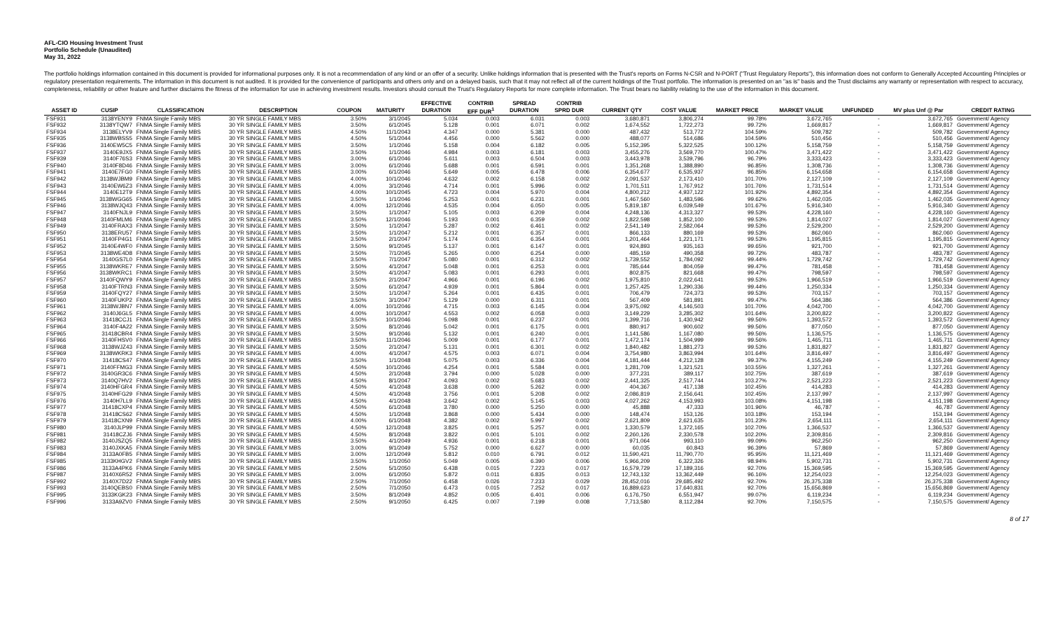AFL-CIO Housing Investment Trust
Portfolio Schedule (Unaudited)
May 31, 2022
The portfolio holdings information contained in this document is provided for informational purposes only. It is not a recommendation of any kind or an offer of a security. Unlike holdings information that is presented with the Trust's reports on Forms N-CSR and N-PORT ("Trust Regulatory Reports"), this information does not conform to Generally Accepted Accounting Principles or regulatory presentation requirements. The information in this document is not audited. It is provided for the convenience of participants and others only and on a delayed basis, such that it may not reflect all of the current holdings of the Trust portfolio. The information is presented on an "as is" basis and the Trust disclaims any warranty or representation with respect to accuracy, completeness, reliability or other feature and further disclaims the fitness of the information for use in achieving investment results. Investors should consult the Trust's Regulatory Reports for more complete information. The Trust bears no liability relating to the use of the information in this document.
| | | | | | | EFFECTIVE | CONTRIB | SPREAD | CONTRIB | | | | | | | |
| --- | --- | --- | --- | --- | --- | --- | --- | --- | --- | --- | --- | --- | --- | --- | --- | --- |
| ASSET ID | CUSIP | CLASSIFICATION | DESCRIPTION | COUPON | MATURITY | DURATION | EFF DUR<sup>1</sup> | DURATION | SPRD DUR | CURRENT QTY | COST VALUE | MARKET PRICE | MARKET VALUE | UNFUNDED | MV plus Unf @ Par | CREDIT RATING |
| FSF931 | 3138YENY9 | FNMA Single Family MBS | 30 YR SINGLE FAMILY MBS | 3.50% | 3/1/2045 | 5.034 | 0.003 | 6.031 | 0.003 | 3,680,871 | 3,806,274 | 99.78% | 3,672,765 | - | 3,672,765 | Government/ Agency |
| FSF932 | 3138YTQW7 | FNMA Single Family MBS | 30 YR SINGLE FAMILY MBS | 3.50% | 6/1/2045 | 5.128 | 0.001 | 6.071 | 0.002 | 1,674,552 | 1,722,273 | 99.72% | 1,669,817 | - | 1,669,817 | Government/ Agency |
| FSF934 | 3138ELYV9 | FNMA Single Family MBS | 30 YR SINGLE FAMILY MBS | 4.50% | 11/1/2043 | 4.347 | 0.000 | 5.381 | 0.000 | 487,432 | 513,772 | 104.59% | 509,782 | - | 509,782 | Government/ Agency |
| FSF935 | 3138WBSS5 | FNMA Single Family MBS | 30 YR SINGLE FAMILY MBS | 4.50% | 5/1/2044 | 4.456 | 0.000 | 5.562 | 0.000 | 488,077 | 514,686 | 104.59% | 510,456 | - | 510,456 | Government/ Agency |
| FSF936 | 3140EW5C5 | FNMA Single Family MBS | 30 YR SINGLE FAMILY MBS | 3.50% | 1/1/2046 | 5.158 | 0.004 | 6.182 | 0.005 | 5,152,395 | 5,322,525 | 100.12% | 5,158,759 | - | 5,158,759 | Government/ Agency |
| FSF937 | 3140E9JX5 | FNMA Single Family MBS | 30 YR SINGLE FAMILY MBS | 3.50% | 1/1/2046 | 4.984 | 0.003 | 6.181 | 0.003 | 3,455,276 | 3,569,770 | 100.47% | 3,471,422 | - | 3,471,422 | Government/ Agency |
| FSF939 | 3140F76S3 | FNMA Single Family MBS | 30 YR SINGLE FAMILY MBS | 3.00% | 6/1/2046 | 5.611 | 0.003 | 6.504 | 0.003 | 3,443,978 | 3,539,796 | 96.79% | 3,333,423 | - | 3,333,423 | Government/ Agency |
| FSF940 | 3140F8D46 | FNMA Single Family MBS | 30 YR SINGLE FAMILY MBS | 3.00% | 6/1/2046 | 5.688 | 0.001 | 6.591 | 0.001 | 1,351,268 | 1,388,890 | 96.85% | 1,308,736 | - | 1,308,736 | Government/ Agency |
| FSF941 | 3140E7FG0 | FNMA Single Family MBS | 30 YR SINGLE FAMILY MBS | 3.00% | 6/1/2046 | 5.649 | 0.005 | 6.478 | 0.006 | 6,354,677 | 6,535,937 | 96.85% | 6,154,658 | - | 6,154,658 | Government/ Agency |
| FSF942 | 3138WJBM9 | FNMA Single Family MBS | 30 YR SINGLE FAMILY MBS | 4.00% | 10/1/2046 | 4.632 | 0.002 | 6.158 | 0.002 | 2,091,537 | 2,173,410 | 101.70% | 2,127,109 | - | 2,127,109 | Government/ Agency |
| FSF943 | 3140EW6Z3 | FNMA Single Family MBS | 30 YR SINGLE FAMILY MBS | 4.00% | 3/1/2046 | 4.714 | 0.001 | 5.996 | 0.002 | 1,701,511 | 1,767,912 | 101.76% | 1,731,514 | - | 1,731,514 | Government/ Agency |
| FSF944 | 3140E12T9 | FNMA Single Family MBS | 30 YR SINGLE FAMILY MBS | 4.00% | 10/1/2045 | 4.723 | 0.004 | 5.970 | 0.004 | 4,800,212 | 4,937,122 | 101.92% | 4,892,354 | - | 4,892,354 | Government/ Agency |
| FSF945 | 3138WGG65 | FNMA Single Family MBS | 30 YR SINGLE FAMILY MBS | 3.50% | 1/1/2046 | 5.253 | 0.001 | 6.231 | 0.001 | 1,467,560 | 1,483,596 | 99.62% | 1,462,035 | - | 1,462,035 | Government/ Agency |
| FSF946 | 3138WJQ43 | FNMA Single Family MBS | 30 YR SINGLE FAMILY MBS | 4.00% | 12/1/2046 | 4.535 | 0.004 | 6.050 | 0.005 | 5,819,187 | 6,039,549 | 101.67% | 5,916,340 | - | 5,916,340 | Government/ Agency |
| FSF947 | 3140FNJL9 | FNMA Single Family MBS | 30 YR SINGLE FAMILY MBS | 3.50% | 1/1/2047 | 5.105 | 0.003 | 6.209 | 0.004 | 4,248,136 | 4,313,327 | 99.53% | 4,228,160 | - | 4,228,160 | Government/ Agency |
| FSF948 | 3140FMLM6 | FNMA Single Family MBS | 30 YR SINGLE FAMILY MBS | 3.50% | 12/1/2046 | 5.193 | 0.001 | 6.359 | 0.002 | 1,822,598 | 1,852,100 | 99.53% | 1,814,027 | - | 1,814,027 | Government/ Agency |
| FSF949 | 3140FRAX3 | FNMA Single Family MBS | 30 YR SINGLE FAMILY MBS | 3.50% | 1/1/2047 | 5.287 | 0.002 | 6.461 | 0.002 | 2,541,149 | 2,582,064 | 99.53% | 2,529,200 | - | 2,529,200 | Government/ Agency |
| FSF950 | 3138ERU57 | FNMA Single Family MBS | 30 YR SINGLE FAMILY MBS | 3.50% | 1/1/2047 | 5.212 | 0.001 | 6.357 | 0.001 | 866,133 | 880,169 | 99.53% | 862,060 | - | 862,060 | Government/ Agency |
| FSF951 | 3140FP4G1 | FNMA Single Family MBS | 30 YR SINGLE FAMILY MBS | 3.50% | 2/1/2047 | 5.174 | 0.001 | 6.354 | 0.001 | 1,201,464 | 1,221,171 | 99.53% | 1,195,815 | - | 1,195,815 | Government/ Agency |
| FSF952 | 3140E4WF0 | FNMA Single Family MBS | 30 YR SINGLE FAMILY MBS | 3.50% | 9/1/2045 | 5.137 | 0.001 | 6.147 | 0.001 | 924,893 | 935,163 | 99.65% | 921,700 | - | 921,700 | Government/ Agency |
| FSF953 | 3138WE4D8 | FNMA Single Family MBS | 30 YR SINGLE FAMILY MBS | 3.50% | 7/1/2045 | 5.265 | 0.000 | 6.254 | 0.000 | 485,159 | 490,358 | 99.72% | 483,787 | - | 483,787 | Government/ Agency |
| FSF954 | 3140GS7L0 | FNMA Single Family MBS | 30 YR SINGLE FAMILY MBS | 3.50% | 7/1/2047 | 5.080 | 0.001 | 6.312 | 0.002 | 1,739,552 | 1,784,092 | 99.44% | 1,729,742 | - | 1,729,742 | Government/ Agency |
| FSF955 | 3138WKRE7 | FNMA Single Family MBS | 30 YR SINGLE FAMILY MBS | 3.50% | 4/1/2047 | 5.048 | 0.001 | 6.253 | 0.001 | 785,644 | 804,059 | 99.47% | 781,458 | - | 781,458 | Government/ Agency |
| FSF956 | 3138WKRC1 | FNMA Single Family MBS | 30 YR SINGLE FAMILY MBS | 3.50% | 4/1/2047 | 5.083 | 0.001 | 6.293 | 0.001 | 802,875 | 821,668 | 99.47% | 798,597 | - | 798,597 | Government/ Agency |
| FSF957 | 3140FQWY9 | FNMA Single Family MBS | 30 YR SINGLE FAMILY MBS | 3.50% | 2/1/2047 | 4.966 | 0.001 | 6.196 | 0.002 | 1,975,810 | 2,022,641 | 99.53% | 1,966,519 | - | 1,966,519 | Government/ Agency |
| FSF958 | 3140FTRN3 | FNMA Single Family MBS | 30 YR SINGLE FAMILY MBS | 3.50% | 6/1/2047 | 4.939 | 0.001 | 5.864 | 0.001 | 1,257,425 | 1,290,336 | 99.44% | 1,250,334 | - | 1,250,334 | Government/ Agency |
| FSF959 | 3140FQY27 | FNMA Single Family MBS | 30 YR SINGLE FAMILY MBS | 3.50% | 1/1/2047 | 5.264 | 0.001 | 6.435 | 0.001 | 706,479 | 724,373 | 99.53% | 703,157 | - | 703,157 | Government/ Agency |
| FSF960 | 3140FUKP2 | FNMA Single Family MBS | 30 YR SINGLE FAMILY MBS | 3.50% | 3/1/2047 | 5.129 | 0.000 | 6.311 | 0.001 | 567,409 | 581,891 | 99.47% | 564,386 | - | 564,386 | Government/ Agency |
| FSF961 | 3138WJBN7 | FNMA Single Family MBS | 30 YR SINGLE FAMILY MBS | 4.00% | 10/1/2046 | 4.715 | 0.003 | 6.145 | 0.004 | 3,975,092 | 4,146,503 | 101.70% | 4,042,700 | - | 4,042,700 | Government/ Agency |
| FSF962 | 3140J6GL5 | FNMA Single Family MBS | 30 YR SINGLE FAMILY MBS | 4.00% | 10/1/2047 | 4.553 | 0.002 | 6.058 | 0.003 | 3,149,229 | 3,285,302 | 101.64% | 3,200,822 | - | 3,200,822 | Government/ Agency |
| FSF963 | 31418CCJ1 | FNMA Single Family MBS | 30 YR SINGLE FAMILY MBS | 3.50% | 10/1/2046 | 5.098 | 0.001 | 6.237 | 0.001 | 1,399,716 | 1,430,942 | 99.56% | 1,393,572 | - | 1,393,572 | Government/ Agency |
| FSF964 | 3140F4A22 | FNMA Single Family MBS | 30 YR SINGLE FAMILY MBS | 3.50% | 8/1/2046 | 5.042 | 0.001 | 6.175 | 0.001 | 880,917 | 900,602 | 99.56% | 877,050 | - | 877,050 | Government/ Agency |
| FSF965 | 31418CBR4 | FNMA Single Family MBS | 30 YR SINGLE FAMILY MBS | 3.50% | 9/1/2046 | 5.132 | 0.001 | 6.240 | 0.001 | 1,141,586 | 1,167,080 | 99.56% | 1,136,575 | - | 1,136,575 | Government/ Agency |
| FSF966 | 3140FHSV0 | FNMA Single Family MBS | 30 YR SINGLE FAMILY MBS | 3.50% | 11/1/2046 | 5.009 | 0.001 | 6.177 | 0.001 | 1,472,174 | 1,504,999 | 99.56% | 1,465,711 | - | 1,465,711 | Government/ Agency |
| FSF968 | 3138WJZ43 | FNMA Single Family MBS | 30 YR SINGLE FAMILY MBS | 3.50% | 2/1/2047 | 5.131 | 0.001 | 6.301 | 0.002 | 1,840,482 | 1,881,273 | 99.53% | 1,831,827 | - | 1,831,827 | Government/ Agency |
| FSF969 | 3138WKRK3 | FNMA Single Family MBS | 30 YR SINGLE FAMILY MBS | 4.00% | 4/1/2047 | 4.575 | 0.003 | 6.071 | 0.004 | 3,754,980 | 3,863,994 | 101.64% | 3,816,497 | - | 3,816,497 | Government/ Agency |
| FSF970 | 31418CS47 | FNMA Single Family MBS | 30 YR SINGLE FAMILY MBS | 3.50% | 1/1/2048 | 5.075 | 0.003 | 6.336 | 0.004 | 4,181,444 | 4,212,128 | 99.37% | 4,155,249 | - | 4,155,249 | Government/ Agency |
| FSF971 | 3140FFMG3 | FNMA Single Family MBS | 30 YR SINGLE FAMILY MBS | 4.50% | 10/1/2046 | 4.254 | 0.001 | 5.584 | 0.001 | 1,281,709 | 1,321,521 | 103.55% | 1,327,261 | - | 1,327,261 | Government/ Agency |
| FSF972 | 3140GR3C6 | FNMA Single Family MBS | 30 YR SINGLE FAMILY MBS | 4.50% | 2/1/2048 | 3.794 | 0.000 | 5.028 | 0.000 | 377,231 | 389,117 | 102.75% | 387,619 | - | 387,619 | Government/ Agency |
| FSF973 | 3140Q7HV2 | FNMA Single Family MBS | 30 YR SINGLE FAMILY MBS | 4.50% | 8/1/2047 | 4.093 | 0.002 | 5.683 | 0.002 | 2,441,325 | 2,517,744 | 103.27% | 2,521,223 | - | 2,521,223 | Government/ Agency |
| FSF974 | 3140HFGR4 | FNMA Single Family MBS | 30 YR SINGLE FAMILY MBS | 4.50% | 4/1/2048 | 3.638 | 0.000 | 5.262 | 0.000 | 404,367 | 417,138 | 102.45% | 414,283 | - | 414,283 | Government/ Agency |
| FSF975 | 3140HFG29 | FNMA Single Family MBS | 30 YR SINGLE FAMILY MBS | 4.50% | 4/1/2048 | 3.756 | 0.001 | 5.208 | 0.002 | 2,086,819 | 2,156,641 | 102.45% | 2,137,997 | - | 2,137,997 | Government/ Agency |
| FSF976 | 3140H7LL9 | FNMA Single Family MBS | 30 YR SINGLE FAMILY MBS | 4.50% | 4/1/2048 | 3.642 | 0.002 | 5.145 | 0.003 | 4,027,262 | 4,153,993 | 103.08% | 4,151,198 | - | 4,151,198 | Government/ Agency |
| FSF977 | 31418CXP4 | FNMA Single Family MBS | 30 YR SINGLE FAMILY MBS | 4.50% | 6/1/2048 | 3.780 | 0.000 | 5.250 | 0.000 | 45,888 | 47,333 | 101.96% | 46,787 | - | 46,787 | Government/ Agency |
| FSF978 | 31418CS62 | FNMA Single Family MBS | 30 YR SINGLE FAMILY MBS | 4.50% | 1/1/2048 | 3.868 | 0.000 | 5.434 | 0.000 | 148,474 | 153,126 | 103.18% | 153,194 | - | 153,194 | Government/ Agency |
| FSF979 | 31418CXN9 | FNMA Single Family MBS | 30 YR SINGLE FAMILY MBS | 4.00% | 6/1/2048 | 4.382 | 0.002 | 5.997 | 0.002 | 2,621,809 | 2,621,635 | 101.23% | 2,654,111 | - | 2,654,111 | Government/ Agency |
| FSF980 | 3140JLP99 | FNMA Single Family MBS | 30 YR SINGLE FAMILY MBS | 4.50% | 12/1/2048 | 3.825 | 0.001 | 5.257 | 0.001 | 1,330,579 | 1,372,165 | 102.70% | 1,366,537 | - | 1,366,537 | Government/ Agency |
| FSF981 | 31418CZJ6 | FNMA Single Family MBS | 30 YR SINGLE FAMILY MBS | 4.50% | 8/1/2048 | 3.822 | 0.001 | 5.101 | 0.002 | 2,260,126 | 2,330,578 | 102.20% | 2,309,816 | - | 2,309,816 | Government/ Agency |
| FSF982 | 3140JSZQ5 | FNMA Single Family MBS | 30 YR SINGLE FAMILY MBS | 3.50% | 4/1/2049 | 4.936 | 0.001 | 6.218 | 0.001 | 971,064 | 993,110 | 99.09% | 962,250 | - | 962,250 | Government/ Agency |
| FSF983 | 3140JXKA5 | FNMA Single Family MBS | 30 YR SINGLE FAMILY MBS | 3.00% | 9/1/2049 | 5.752 | 0.000 | 6.627 | 0.000 | 60,035 | 60,843 | 96.39% | 57,869 | - | 57,869 | Government/ Agency |
| FSF984 | 3133A0FB5 | FNMA Single Family MBS | 30 YR SINGLE FAMILY MBS | 3.00% | 12/1/2049 | 5.812 | 0.010 | 6.791 | 0.012 | 11,590,421 | 11,790,770 | 95.95% | 11,121,469 | - | 11,121,469 | Government/ Agency |
| FSF985 | 3133KHGV2 | FNMA Single Family MBS | 30 YR SINGLE FAMILY MBS | 3.50% | 1/1/2050 | 5.049 | 0.005 | 6.390 | 0.006 | 5,966,209 | 6,322,326 | 98.94% | 5,902,731 | - | 5,902,731 | Government/ Agency |
| FSF986 | 3133A4PK6 | FNMA Single Family MBS | 30 YR SINGLE FAMILY MBS | 2.50% | 5/1/2050 | 6.438 | 0.015 | 7.223 | 0.017 | 16,579,729 | 17,189,316 | 92.70% | 15,369,595 | - | 15,369,595 | Government/ Agency |
| FSF987 | 3140X6R52 | FNMA Single Family MBS | 30 YR SINGLE FAMILY MBS | 3.00% | 6/1/2050 | 5.872 | 0.011 | 6.835 | 0.013 | 12,743,132 | 13,362,449 | 96.16% | 12,254,023 | - | 12,254,023 | Government/ Agency |
| FSF992 | 3140X7D22 | FNMA Single Family MBS | 30 YR SINGLE FAMILY MBS | 2.50% | 7/1/2050 | 6.458 | 0.026 | 7.233 | 0.029 | 28,452,016 | 29,685,492 | 92.70% | 26,375,338 | - | 26,375,338 | Government/ Agency |
| FSF993 | 3140QEBS0 | FNMA Single Family MBS | 30 YR SINGLE FAMILY MBS | 2.50% | 7/1/2050 | 6.473 | 0.015 | 7.252 | 0.017 | 16,889,623 | 17,640,831 | 92.70% | 15,656,869 | - | 15,656,869 | Government/ Agency |
| FSF995 | 3133KGK23 | FNMA Single Family MBS | 30 YR SINGLE FAMILY MBS | 3.50% | 8/1/2049 | 4.852 | 0.005 | 6.401 | 0.006 | 6,176,750 | 6,551,947 | 99.07% | 6,119,234 | - | 6,119,234 | Government/ Agency |
| FSF996 | 3133A9ZV0 | FNMA Single Family MBS | 30 YR SINGLE FAMILY MBS | 2.50% | 9/1/2050 | 6.425 | 0.007 | 7.199 | 0.008 | 7,713,580 | 8,112,284 | 92.70% | 7,150,575 | - | 7,150,575 | Government/ Agency |
8 of 17